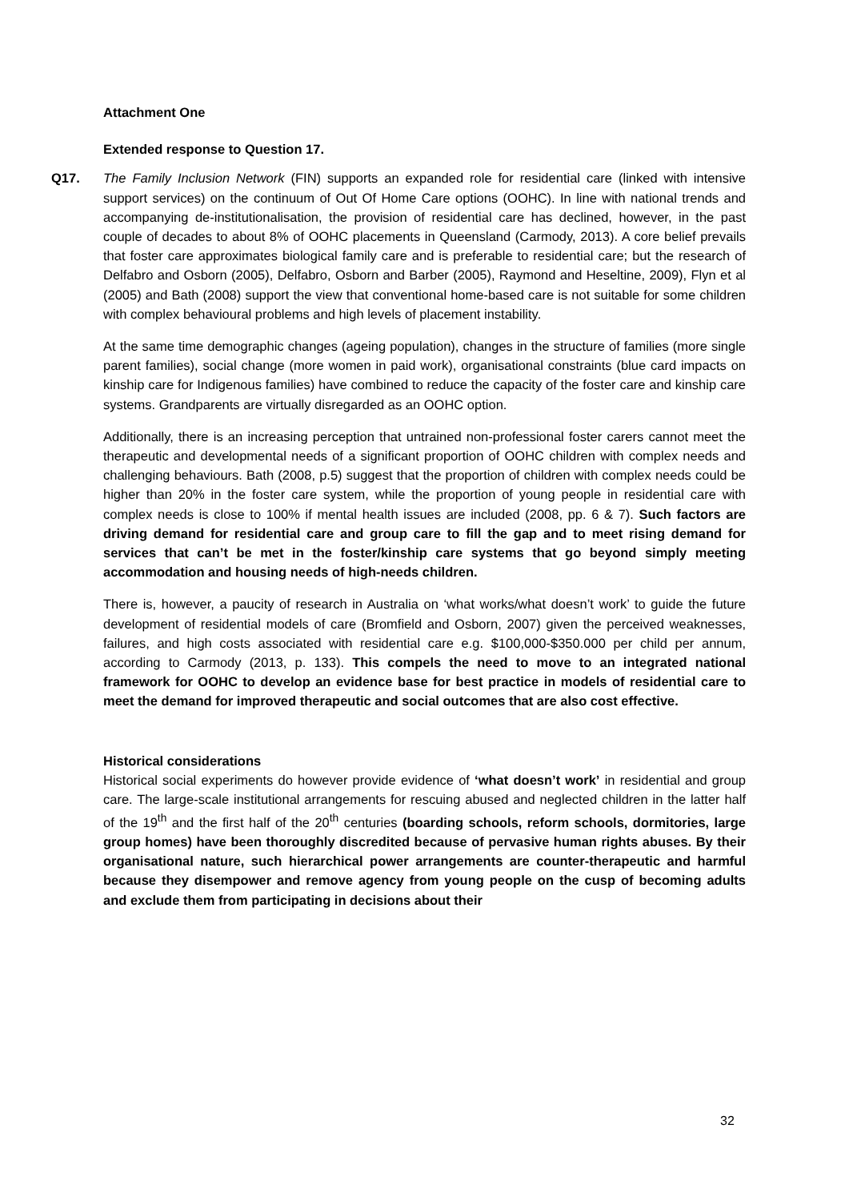Attachment One
Extended response to Question 17.
Q17. The Family Inclusion Network (FIN) supports an expanded role for residential care (linked with intensive support services) on the continuum of Out Of Home Care options (OOHC). In line with national trends and accompanying de-institutionalisation, the provision of residential care has declined, however, in the past couple of decades to about 8% of OOHC placements in Queensland (Carmody, 2013). A core belief prevails that foster care approximates biological family care and is preferable to residential care; but the research of Delfabro and Osborn (2005), Delfabro, Osborn and Barber (2005), Raymond and Heseltine, 2009), Flyn et al (2005) and Bath (2008) support the view that conventional home-based care is not suitable for some children with complex behavioural problems and high levels of placement instability.
At the same time demographic changes (ageing population), changes in the structure of families (more single parent families), social change (more women in paid work), organisational constraints (blue card impacts on kinship care for Indigenous families) have combined to reduce the capacity of the foster care and kinship care systems. Grandparents are virtually disregarded as an OOHC option.
Additionally, there is an increasing perception that untrained non-professional foster carers cannot meet the therapeutic and developmental needs of a significant proportion of OOHC children with complex needs and challenging behaviours. Bath (2008, p.5) suggest that the proportion of children with complex needs could be higher than 20% in the foster care system, while the proportion of young people in residential care with complex needs is close to 100% if mental health issues are included (2008, pp. 6 & 7). Such factors are driving demand for residential care and group care to fill the gap and to meet rising demand for services that can’t be met in the foster/kinship care systems that go beyond simply meeting accommodation and housing needs of high-needs children.
There is, however, a paucity of research in Australia on ‘what works/what doesn’t work’ to guide the future development of residential models of care (Bromfield and Osborn, 2007) given the perceived weaknesses, failures, and high costs associated with residential care e.g. $100,000-$350.000 per child per annum, according to Carmody (2013, p. 133). This compels the need to move to an integrated national framework for OOHC to develop an evidence base for best practice in models of residential care to meet the demand for improved therapeutic and social outcomes that are also cost effective.
Historical considerations
Historical social experiments do however provide evidence of ‘what doesn’t work’ in residential and group care. The large-scale institutional arrangements for rescuing abused and neglected children in the latter half of the 19<sup>th</sup> and the first half of the 20<sup>th</sup> centuries (boarding schools, reform schools, dormitories, large group homes) have been thoroughly discredited because of pervasive human rights abuses. By their organisational nature, such hierarchical power arrangements are counter-therapeutic and harmful because they disempower and remove agency from young people on the cusp of becoming adults and exclude them from participating in decisions about their
32